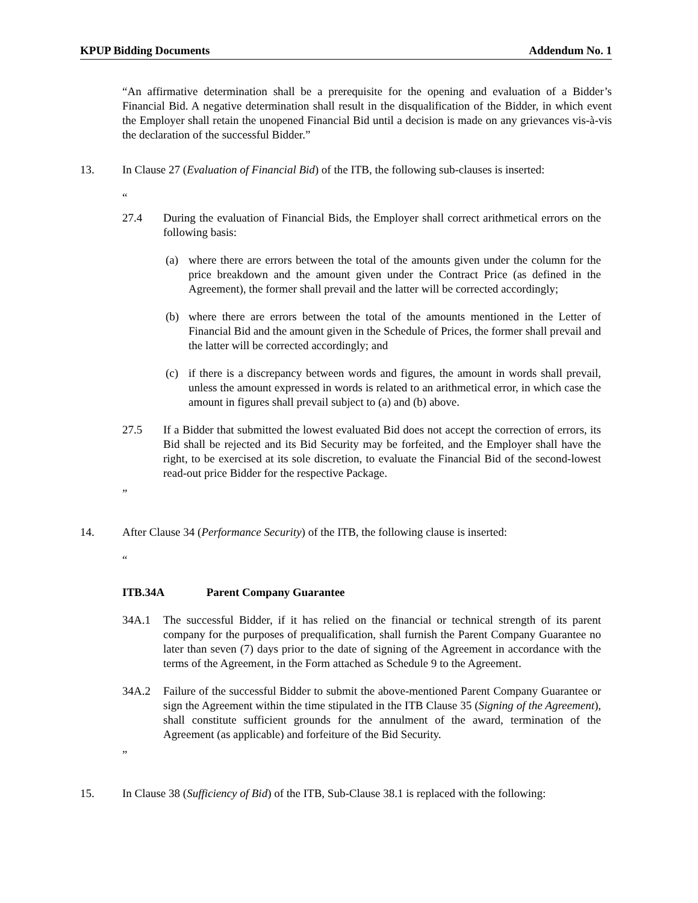KPUP Bidding Documents Addendum No. 1
“An affirmative determination shall be a prerequisite for the opening and evaluation of a Bidder’s Financial Bid. A negative determination shall result in the disqualification of the Bidder, in which event the Employer shall retain the unopened Financial Bid until a decision is made on any grievances vis-à-vis the declaration of the successful Bidder.”
13. In Clause 27 (Evaluation of Financial Bid) of the ITB, the following sub-clauses is inserted:
“
27.4 During the evaluation of Financial Bids, the Employer shall correct arithmetical errors on the following basis:
(a) where there are errors between the total of the amounts given under the column for the price breakdown and the amount given under the Contract Price (as defined in the Agreement), the former shall prevail and the latter will be corrected accordingly;
(b) where there are errors between the total of the amounts mentioned in the Letter of Financial Bid and the amount given in the Schedule of Prices, the former shall prevail and the latter will be corrected accordingly; and
(c) if there is a discrepancy between words and figures, the amount in words shall prevail, unless the amount expressed in words is related to an arithmetical error, in which case the amount in figures shall prevail subject to (a) and (b) above.
27.5 If a Bidder that submitted the lowest evaluated Bid does not accept the correction of errors, its Bid shall be rejected and its Bid Security may be forfeited, and the Employer shall have the right, to be exercised at its sole discretion, to evaluate the Financial Bid of the second-lowest read-out price Bidder for the respective Package.
”
14. After Clause 34 (Performance Security) of the ITB, the following clause is inserted:
“
ITB.34A Parent Company Guarantee
34A.1 The successful Bidder, if it has relied on the financial or technical strength of its parent company for the purposes of prequalification, shall furnish the Parent Company Guarantee no later than seven (7) days prior to the date of signing of the Agreement in accordance with the terms of the Agreement, in the Form attached as Schedule 9 to the Agreement.
34A.2 Failure of the successful Bidder to submit the above-mentioned Parent Company Guarantee or sign the Agreement within the time stipulated in the ITB Clause 35 (Signing of the Agreement), shall constitute sufficient grounds for the annulment of the award, termination of the Agreement (as applicable) and forfeiture of the Bid Security.
”
15. In Clause 38 (Sufficiency of Bid) of the ITB, Sub-Clause 38.1 is replaced with the following: